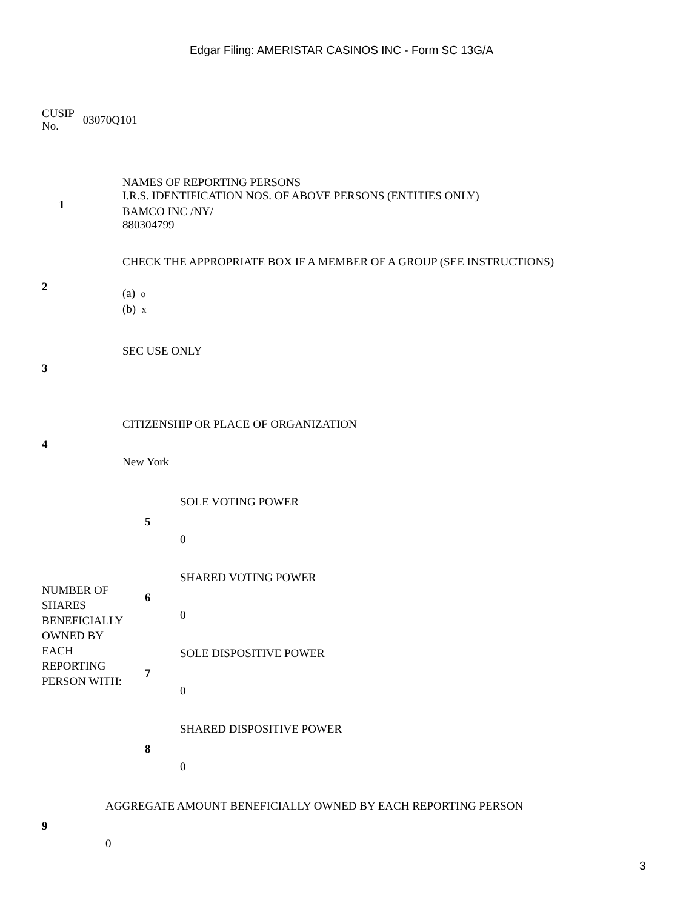Edgar Filing: AMERISTAR CASINOS INC - Form SC 13G/A
CUSIP
No.
03070Q101
| 1 | NAMES OF REPORTING PERSONS I.R.S. IDENTIFICATION NOS. OF ABOVE PERSONS (ENTITIES ONLY) BAMCO INC /NY/ 880304799 |
| 2 | CHECK THE APPROPRIATE BOX IF A MEMBER OF A GROUP (SEE INSTRUCTIONS) (a) o (b) x |
| 3 | SEC USE ONLY |
| 4 | CITIZENSHIP OR PLACE OF ORGANIZATION New York |
| NUMBER OF SHARES BENEFICIALLY OWNED BY EACH REPORTING PERSON WITH: | 5 | SOLE VOTING POWER 0 |
| | 6 | SHARED VOTING POWER 0 |
| | 7 | SOLE DISPOSITIVE POWER 0 |
| | 8 | SHARED DISPOSITIVE POWER 0 |
| 9 | AGGREGATE AMOUNT BENEFICIALLY OWNED BY EACH REPORTING PERSON 0 |
3